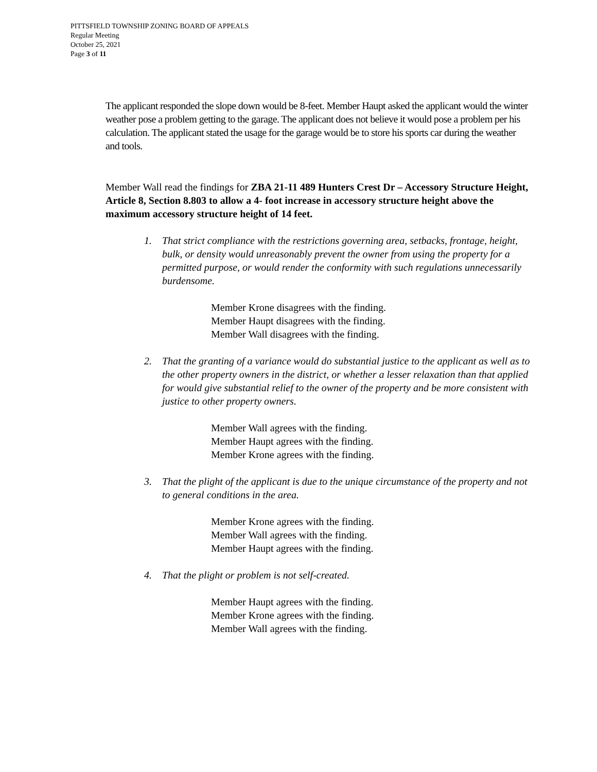PITTSFIELD TOWNSHIP ZONING BOARD OF APPEALS
Regular Meeting
October 25, 2021
Page 3 of 11
The applicant responded the slope down would be 8-feet. Member Haupt asked the applicant would the winter weather pose a problem getting to the garage. The applicant does not believe it would pose a problem per his calculation. The applicant stated the usage for the garage would be to store his sports car during the weather and tools.
Member Wall read the findings for ZBA 21-11 489 Hunters Crest Dr – Accessory Structure Height, Article 8, Section 8.803 to allow a 4- foot increase in accessory structure height above the maximum accessory structure height of 14 feet.
1. That strict compliance with the restrictions governing area, setbacks, frontage, height, bulk, or density would unreasonably prevent the owner from using the property for a permitted purpose, or would render the conformity with such regulations unnecessarily burdensome.
Member Krone disagrees with the finding.
Member Haupt disagrees with the finding.
Member Wall disagrees with the finding.
2. That the granting of a variance would do substantial justice to the applicant as well as to the other property owners in the district, or whether a lesser relaxation than that applied for would give substantial relief to the owner of the property and be more consistent with justice to other property owners.
Member Wall agrees with the finding.
Member Haupt agrees with the finding.
Member Krone agrees with the finding.
3. That the plight of the applicant is due to the unique circumstance of the property and not to general conditions in the area.
Member Krone agrees with the finding.
Member Wall agrees with the finding.
Member Haupt agrees with the finding.
4. That the plight or problem is not self-created.
Member Haupt agrees with the finding.
Member Krone agrees with the finding.
Member Wall agrees with the finding.